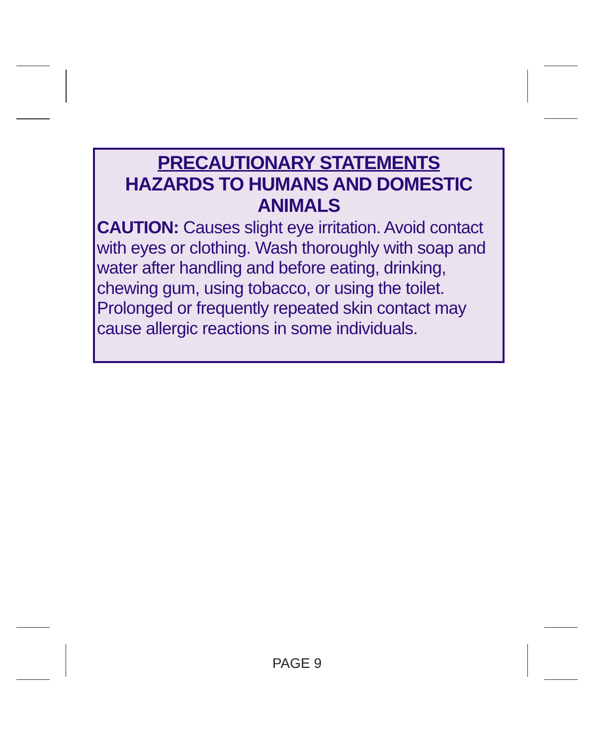PRECAUTIONARY STATEMENTS
HAZARDS TO HUMANS AND DOMESTIC
ANIMALS
CAUTION: Causes slight eye irritation. Avoid contact with eyes or clothing. Wash thoroughly with soap and water after handling and before eating, drinking, chewing gum, using tobacco, or using the toilet. Prolonged or frequently repeated skin contact may cause allergic reactions in some individuals.
PAGE 9